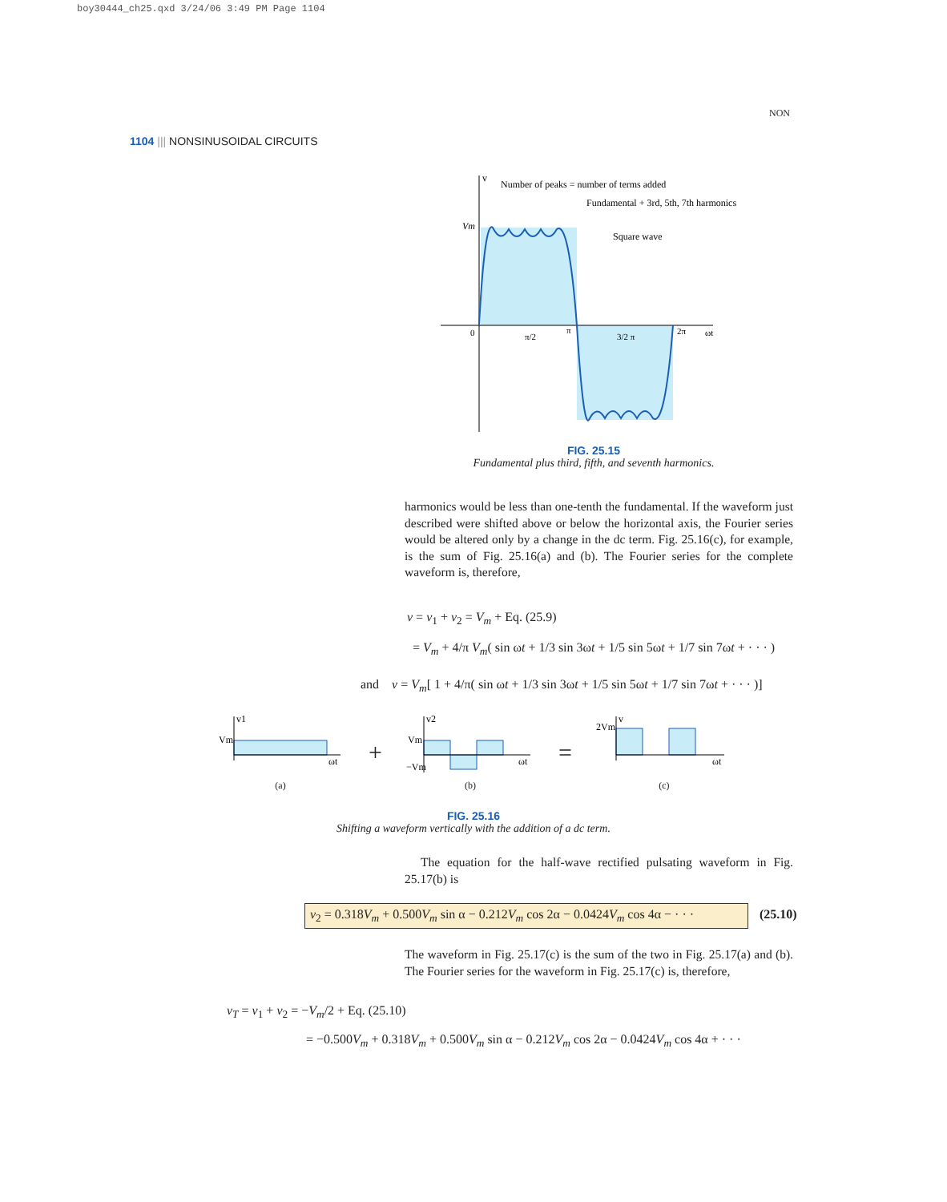boy30444_ch25.qxd 3/24/06 3:49 PM Page 1104
NON
1104 ||| NONSINUSOIDAL CIRCUITS
Number of peaks = number of terms added
Fundamental + 3rd, 5th, 7th harmonics
Square wave
Vm
0
π/2
π
3/2 π
2π
ωt
v
FIG. 25.15
Fundamental plus third, fifth, and seventh harmonics.
harmonics would be less than one-tenth the fundamental. If the waveform just described were shifted above or below the horizontal axis, the Fourier series would be altered only by a change in the dc term. Fig. 25.16(c), for example, is the sum of Fig. 25.16(a) and (b). The Fourier series for the complete waveform is, therefore,
v = v<sub>1</sub> + v<sub>2</sub> = V<sub>m</sub> + Eq. (25.9)
= V<sub>m</sub> + 4/π V<sub>m</sub>( sin ωt + 1/3 sin 3ωt + 1/5 sin 5ωt + 1/7 sin 7ωt + · · · )
and v = V<sub>m</sub>[ 1 + 4/π( sin ωt + 1/3 sin 3ωt + 1/5 sin 5ωt + 1/7 sin 7ωt + · · · )]
v1
Vm
ωt
(a)
+
v2
Vm
−Vm
ωt
(b)
=
v
2Vm
ωt
(c)
FIG. 25.16
Shifting a waveform vertically with the addition of a dc term.
The equation for the half-wave rectified pulsating waveform in Fig. 25.17(b) is
v<sub>2</sub> = 0.318V<sub>m</sub> + 0.500V<sub>m</sub> sin α − 0.212V<sub>m</sub> cos 2α − 0.0424V<sub>m</sub> cos 4α − · · · (25.10)
The waveform in Fig. 25.17(c) is the sum of the two in Fig. 25.17(a) and (b). The Fourier series for the waveform in Fig. 25.17(c) is, therefore,
v<sub>T</sub> = v<sub>1</sub> + v<sub>2</sub> = −V<sub>m</sub>/2 + Eq. (25.10)
= −0.500V<sub>m</sub> + 0.318V<sub>m</sub> + 0.500V<sub>m</sub> sin α − 0.212V<sub>m</sub> cos 2α − 0.0424V<sub>m</sub> cos 4α + · · ·